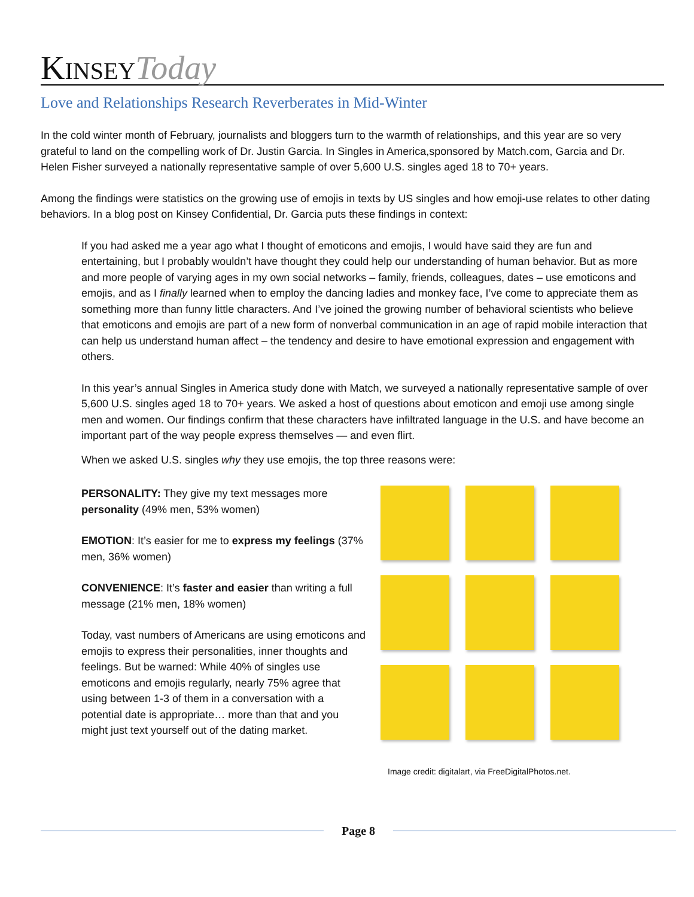KINSEY Today
Love and Relationships Research Reverberates in Mid-Winter
In the cold winter month of February, journalists and bloggers turn to the warmth of relationships, and this year are so very grateful to land on the compelling work of Dr. Justin Garcia. In Singles in America,sponsored by Match.com, Garcia and Dr. Helen Fisher surveyed a nationally representative sample of over 5,600 U.S. singles aged 18 to 70+ years.
Among the findings were statistics on the growing use of emojis in texts by US singles and how emoji-use relates to other dating behaviors. In a blog post on Kinsey Confidential, Dr. Garcia puts these findings in context:
If you had asked me a year ago what I thought of emoticons and emojis, I would have said they are fun and entertaining, but I probably wouldn’t have thought they could help our understanding of human behavior. But as more and more people of varying ages in my own social networks – family, friends, colleagues, dates – use emoticons and emojis, and as I finally learned when to employ the dancing ladies and monkey face, I’ve come to appreciate them as something more than funny little characters. And I’ve joined the growing number of behavioral scientists who believe that emoticons and emojis are part of a new form of nonverbal communication in an age of rapid mobile interaction that can help us understand human affect – the tendency and desire to have emotional expression and engagement with others.
In this year’s annual Singles in America study done with Match, we surveyed a nationally representative sample of over 5,600 U.S. singles aged 18 to 70+ years. We asked a host of questions about emoticon and emoji use among single men and women. Our findings confirm that these characters have infiltrated language in the U.S. and have become an important part of the way people express themselves — and even flirt.
When we asked U.S. singles why they use emojis, the top three reasons were:
PERSONALITY: They give my text messages more personality (49% men, 53% women)
EMOTION: It’s easier for me to express my feelings (37% men, 36% women)
CONVENIENCE: It’s faster and easier than writing a full message (21% men, 18% women)
Today, vast numbers of Americans are using emoticons and emojis to express their personalities, inner thoughts and feelings. But be warned: While 40% of singles use emoticons and emojis regularly, nearly 75% agree that using between 1-3 of them in a conversation with a potential date is appropriate… more than that and you might just text yourself out of the dating market.
Image credit: digitalart, via FreeDigitalPhotos.net.
Page 8